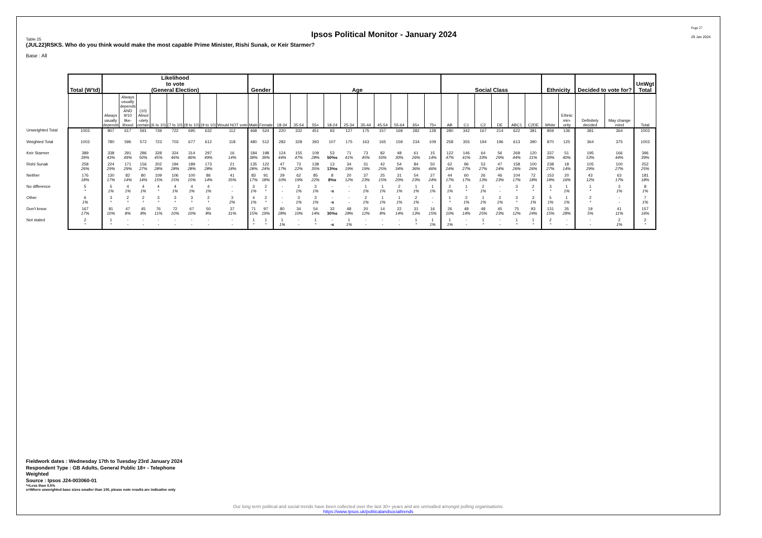Ipsos Political Monitor - January 2024
Page 27
29 Jan 2024
Table 25
(JUL22)RSKS. Who do you think would make the most capable Prime Minister, Rishi Sunak, or Keir Starmer?
Base : All
| | Total (W'td) | Likelihood to vote (General Election) | | | | | | | | Gender | | Age | | | | | | | | | | Social Class | | | | | | Ethnicity | | Decided to vote for? | | UnWgt Total |
| --- | --- | --- | --- | --- | --- | --- | --- | --- | --- | --- | --- | --- | --- | --- | --- | --- | --- | --- | --- | --- | --- | --- | --- | --- | --- | --- | --- | --- | --- | --- | --- | --- |
| | | Always usually depends | Always usually depends AND 9/10 like- lihood | (10) Absol -utely certain | (6 to 10) | (7 to 10) | (8 to 10) | (9 to 10) | Would NOT vote | Male | Female | 18-34 | 35-54 | 55+ | 18-24 | 25-34 | 35-44 | 45-54 | 55-64 | 65+ | 75+ | AB | C1 | C2 | DE | ABC1 | C2DE | White | Ethnic min- ority | Definitely decided | May change mind | Total |
| Unweighted Total | 1003 | 807 | 617 | 591 | 739 | 722 | 695 | 632 | 112 | 468 | 524 | 220 | 332 | 451 | 93 | 127 | 175 | 157 | 169 | 282 | 128 | 280 | 342 | 167 | 214 | 622 | 381 | 859 | 136 | 381 | 364 | 1003 |
| Weighted Total | 1003 | 780 | 596 | 572 | 723 | 703 | 677 | 612 | 118 | 480 | 512 | 282 | 328 | 393 | 107 | 175 | 163 | 165 | 159 | 234 | 109 | 258 | 355 | 194 | 196 | 613 | 390 | 870 | 125 | 364 | 375 | 1003 |
| Keir Starmer | 389 39% | 338 43% | 291 49% | 286 50% | 328 45% | 324 46% | 314 46% | 297 49% | 16 14% | 184 38% | 198 39% | 124 44% | 155 47% | 109 28% | 53 50%s | 71 41% | 73 45% | 82 50% | 48 30% | 61 26% | 15 14% | 122 47% | 146 41% | 64 33% | 56 29% | 269 44% | 120 31% | 337 39% | 51 40% | 195 53% | 166 44% | 396 39% |
| Rishi Sunak | 258 26% | 224 29% | 171 29% | 156 27% | 202 28% | 194 28% | 189 28% | 173 28% | 21 18% | 135 28% | 122 24% | 47 17% | 73 22% | 138 35% | 13 13%s | 34 19% | 31 19% | 42 25% | 54 34% | 84 36% | 50 46% | 62 24% | 96 27% | 53 27% | 47 24% | 158 26% | 100 26% | 238 27% | 18 14% | 105 29% | 100 27% | 252 25% |
| Neither | 176 18% | 130 17% | 82 14% | 80 14% | 109 15% | 106 15% | 100 15% | 86 14% | 41 35% | 83 17% | 91 18% | 29 10% | 62 19% | 85 22% | 8 8%s | 20 12% | 37 23% | 25 15% | 31 20% | 54 23% | 27 24% | 44 17% | 60 17% | 26 13% | 46 23% | 104 17% | 72 18% | 153 18% | 20 16% | 43 12% | 63 17% | 181 18% |
| No difference | 5 * | 5 1% | 4 1% | 4 1% | 4 * | 4 1% | 4 1% | 4 1% | - - | 3 1% | 2 * | - - | 2 1% | 3 1% | - -s | - - | 1 1% | 1 1% | 2 1% | 1 1% | 1 1% | 2 1% | 1 * | 2 1% | - - | 3 * | 2 * | 3 * | 1 1% | 1 * | 3 1% | 8 1% |
| Other | 6 1% | 3 * | 2 * | 2 * | 3 * | 3 * | 3 * | 2 * | 3 2% | 4 1% | 2 * | - - | 3 1% | 3 1% | - -s | - - | 2 1% | 1 1% | 1 1% | 2 1% | - - | 1 * | 2 1% | 1 1% | 2 1% | 3 * | 3 1% | 5 1% | 1 1% | 2 * | - - | 7 1% |
| Don't know | 167 17% | 81 10% | 47 8% | 45 8% | 76 11% | 72 10% | 67 10% | 50 8% | 37 31% | 71 15% | 97 19% | 80 28% | 34 10% | 54 14% | 32 30%s | 48 28% | 20 12% | 14 8% | 22 14% | 31 13% | 16 15% | 26 10% | 48 14% | 48 25% | 45 23% | 75 12% | 93 24% | 131 15% | 35 28% | 19 5% | 41 11% | 157 16% |
| Not stated | 2 * | 1 * | - - | - - | - - | - - | - - | - - | - - | 1 * | 1 * | 1 1% | - - | 1 * | - -s | 1 1% | - - | - - | - - | 1 * | 1 1% | 1 1% | - - | 1 * | - - | 1 * | 1 * | 2 * | - - | - - | 2 1% | 2 * |
Fieldwork dates : Wednesday 17th to Tuesday 23rd January 2024
Respondent Type : GB Adults, General Public 18+ - Telephone
Weighted
Source : Ipsos J24-003060-01
*=Less than 0.5%
s=Where unweighted base sizes smaller than 100, please note results are indicative only
Our long term political and social trends have been collected over the last 30+ years and are unrivalled amongst polling organisations:
https://www.Ipsos.uk/politicalandsocialtrends